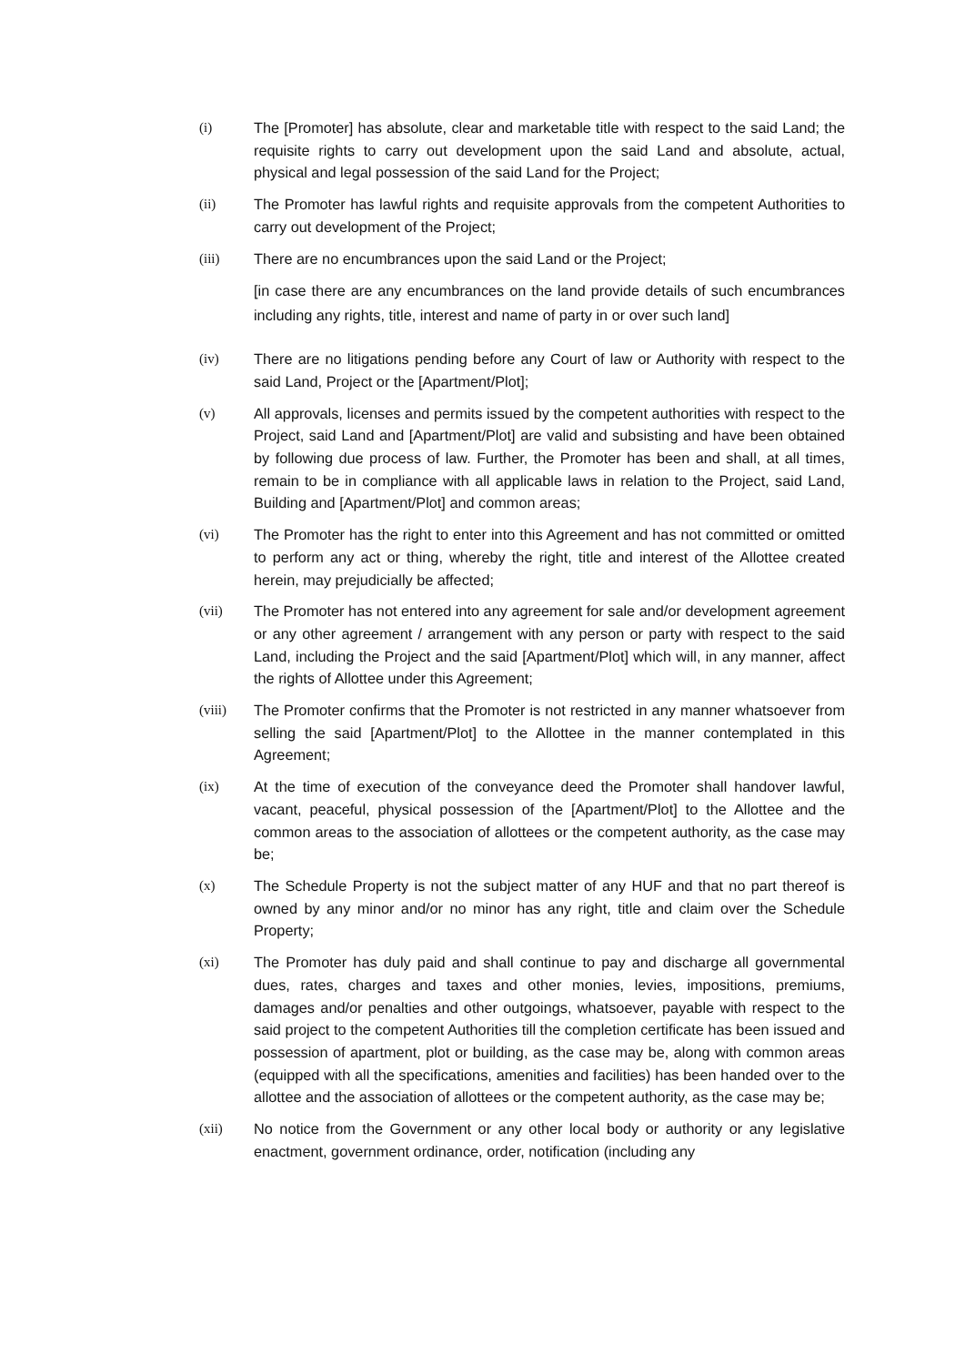(i) The [Promoter] has absolute, clear and marketable title with respect to the said Land; the requisite rights to carry out development upon the said Land and absolute, actual, physical and legal possession of the said Land for the Project;
(ii) The Promoter has lawful rights and requisite approvals from the competent Authorities to carry out development of the Project;
(iii) There are no encumbrances upon the said Land or the Project;
[in case there are any encumbrances on the land provide details of such encumbrances including any rights, title, interest and name of party in or over such land]
(iv) There are no litigations pending before any Court of law or Authority with respect to the said Land, Project or the [Apartment/Plot];
(v) All approvals, licenses and permits issued by the competent authorities with respect to the Project, said Land and [Apartment/Plot] are valid and subsisting and have been obtained by following due process of law. Further, the Promoter has been and shall, at all times, remain to be in compliance with all applicable laws in relation to the Project, said Land, Building and [Apartment/Plot] and common areas;
(vi) The Promoter has the right to enter into this Agreement and has not committed or omitted to perform any act or thing, whereby the right, title and interest of the Allottee created herein, may prejudicially be affected;
(vii) The Promoter has not entered into any agreement for sale and/or development agreement or any other agreement / arrangement with any person or party with respect to the said Land, including the Project and the said [Apartment/Plot] which will, in any manner, affect the rights of Allottee under this Agreement;
(viii) The Promoter confirms that the Promoter is not restricted in any manner whatsoever from selling the said [Apartment/Plot] to the Allottee in the manner contemplated in this Agreement;
(ix) At the time of execution of the conveyance deed the Promoter shall handover lawful, vacant, peaceful, physical possession of the [Apartment/Plot] to the Allottee and the common areas to the association of allottees or the competent authority, as the case may be;
(x) The Schedule Property is not the subject matter of any HUF and that no part thereof is owned by any minor and/or no minor has any right, title and claim over the Schedule Property;
(xi) The Promoter has duly paid and shall continue to pay and discharge all governmental dues, rates, charges and taxes and other monies, levies, impositions, premiums, damages and/or penalties and other outgoings, whatsoever, payable with respect to the said project to the competent Authorities till the completion certificate has been issued and possession of apartment, plot or building, as the case may be, along with common areas (equipped with all the specifications, amenities and facilities) has been handed over to the allottee and the association of allottees or the competent authority, as the case may be;
(xii) No notice from the Government or any other local body or authority or any legislative enactment, government ordinance, order, notification (including any